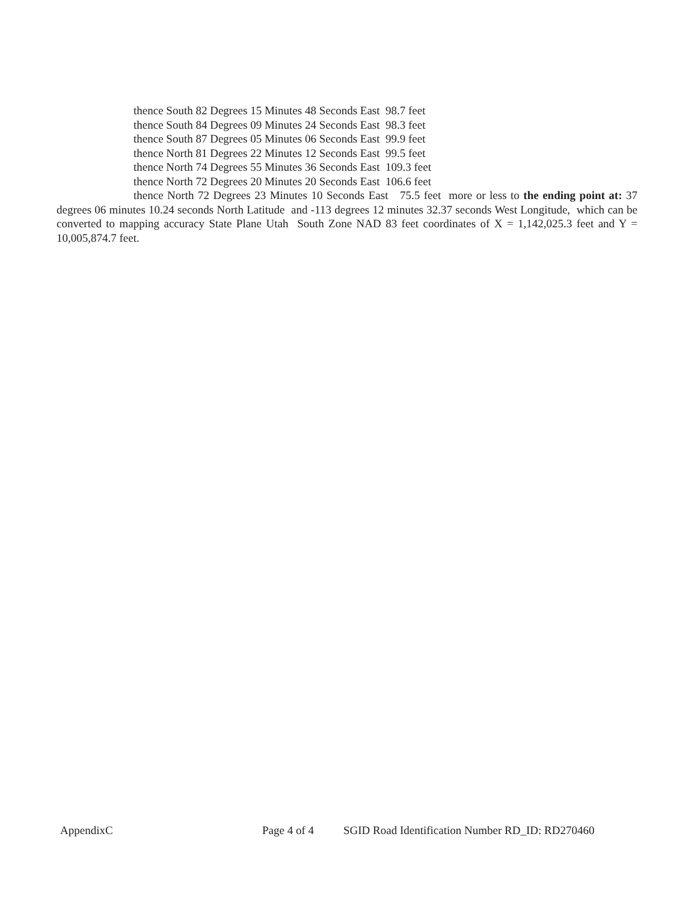thence South 82 Degrees 15 Minutes 48 Seconds East 98.7 feet
thence South 84 Degrees 09 Minutes 24 Seconds East 98.3 feet
thence South 87 Degrees 05 Minutes 06 Seconds East 99.9 feet
thence North 81 Degrees 22 Minutes 12 Seconds East 99.5 feet
thence North 74 Degrees 55 Minutes 36 Seconds East 109.3 feet
thence North 72 Degrees 20 Minutes 20 Seconds East 106.6 feet
thence North 72 Degrees 23 Minutes 10 Seconds East 75.5 feet more or less to the ending point at: 37 degrees 06 minutes 10.24 seconds North Latitude and -113 degrees 12 minutes 32.37 seconds West Longitude, which can be converted to mapping accuracy State Plane Utah South Zone NAD 83 feet coordinates of X = 1,142,025.3 feet and Y = 10,005,874.7 feet.
AppendixC Page 4 of 4 SGID Road Identification Number RD_ID: RD270460